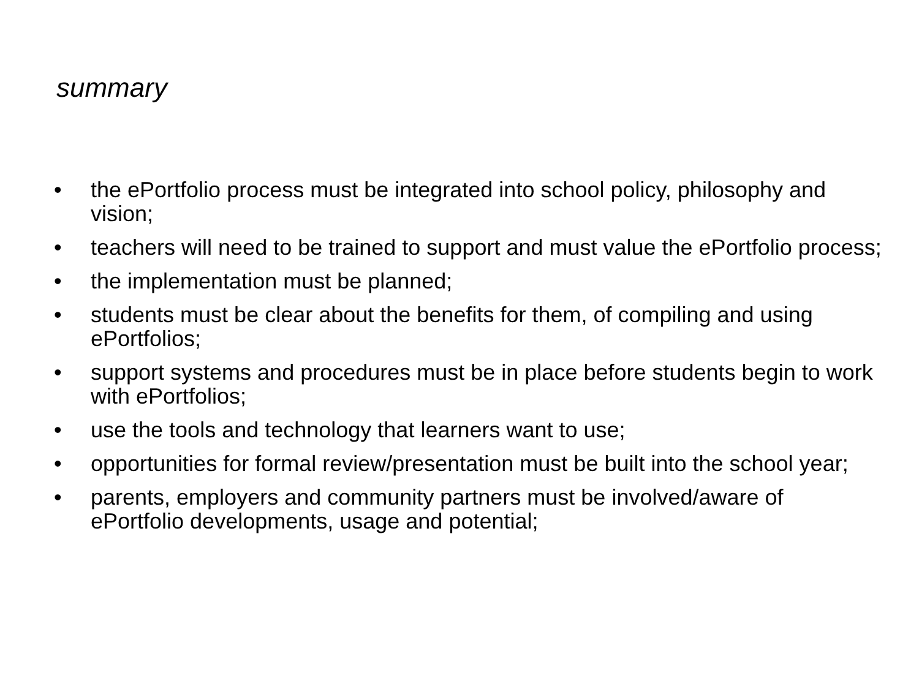summary
• the ePortfolio process must be integrated into school policy, philosophy and vision;
• teachers will need to be trained to support and must value the ePortfolio process;
• the implementation must be planned;
• students must be clear about the benefits for them, of compiling and using ePortfolios;
• support systems and procedures must be in place before students begin to work with ePortfolios;
• use the tools and technology that learners want to use;
• opportunities for formal review/presentation must be built into the school year;
• parents, employers and community partners must be involved/aware of ePortfolio developments, usage and potential;